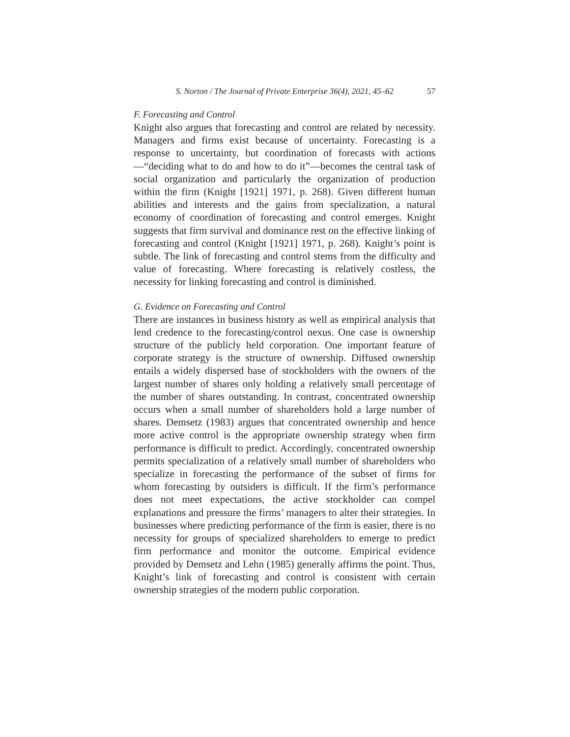S. Norton / The Journal of Private Enterprise 36(4), 2021, 45–62 57
F. Forecasting and Control
Knight also argues that forecasting and control are related by necessity. Managers and firms exist because of uncertainty. Forecasting is a response to uncertainty, but coordination of forecasts with actions—“deciding what to do and how to do it”—becomes the central task of social organization and particularly the organization of production within the firm (Knight [1921] 1971, p. 268). Given different human abilities and interests and the gains from specialization, a natural economy of coordination of forecasting and control emerges. Knight suggests that firm survival and dominance rest on the effective linking of forecasting and control (Knight [1921] 1971, p. 268). Knight’s point is subtle. The link of forecasting and control stems from the difficulty and value of forecasting. Where forecasting is relatively costless, the necessity for linking forecasting and control is diminished.
G. Evidence on Forecasting and Control
There are instances in business history as well as empirical analysis that lend credence to the forecasting/control nexus. One case is ownership structure of the publicly held corporation. One important feature of corporate strategy is the structure of ownership. Diffused ownership entails a widely dispersed base of stockholders with the owners of the largest number of shares only holding a relatively small percentage of the number of shares outstanding. In contrast, concentrated ownership occurs when a small number of shareholders hold a large number of shares. Demsetz (1983) argues that concentrated ownership and hence more active control is the appropriate ownership strategy when firm performance is difficult to predict. Accordingly, concentrated ownership permits specialization of a relatively small number of shareholders who specialize in forecasting the performance of the subset of firms for whom forecasting by outsiders is difficult. If the firm’s performance does not meet expectations, the active stockholder can compel explanations and pressure the firms’ managers to alter their strategies. In businesses where predicting performance of the firm is easier, there is no necessity for groups of specialized shareholders to emerge to predict firm performance and monitor the outcome. Empirical evidence provided by Demsetz and Lehn (1985) generally affirms the point. Thus, Knight’s link of forecasting and control is consistent with certain ownership strategies of the modern public corporation.